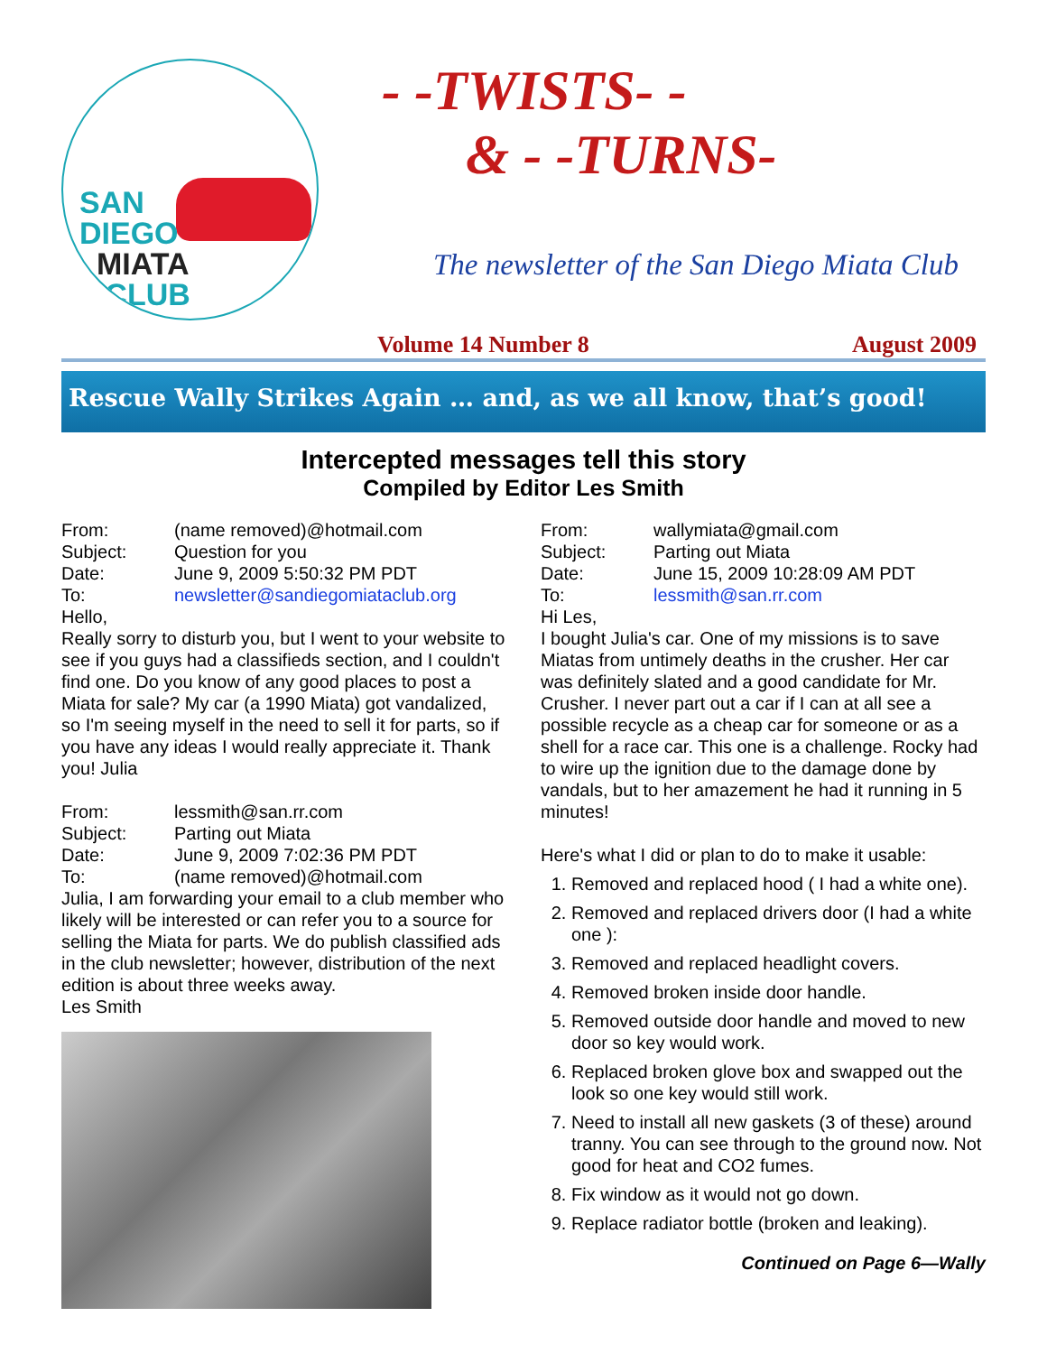SAN
DIEGO
MIATA
CLUB
- -TWISTS- -
& - -TURNS-
The newsletter of the San Diego Miata Club
Volume 14 Number 8 August 2009
Rescue Wally Strikes Again … and, as we all know, that’s good!
Intercepted messages tell this story
Compiled by Editor Les Smith
From: (name removed)@hotmail.com
Subject: Question for you
Date: June 9, 2009 5:50:32 PM PDT
To: newsletter@sandiegomiataclub.org
Hello,
Really sorry to disturb you, but I went to your website to see if you guys had a classifieds section, and I couldn't find one. Do you know of any good places to post a Miata for sale? My car (a 1990 Miata) got vandalized, so I'm seeing myself in the need to sell it for parts, so if you have any ideas I would really appreciate it. Thank you! Julia
From: lessmith@san.rr.com
Subject: Parting out Miata
Date: June 9, 2009 7:02:36 PM PDT
To: (name removed)@hotmail.com
Julia, I am forwarding your email to a club member who likely will be interested or can refer you to a source for selling the Miata for parts. We do publish classified ads in the club newsletter; however, distribution of the next edition is about three weeks away.
Les Smith
From: wallymiata@gmail.com
Subject: Parting out Miata
Date: June 15, 2009 10:28:09 AM PDT
To: lessmith@san.rr.com
Hi Les,
I bought Julia's car. One of my missions is to save Miatas from untimely deaths in the crusher. Her car was definitely slated and a good candidate for Mr. Crusher. I never part out a car if I can at all see a possible recycle as a cheap car for someone or as a shell for a race car. This one is a challenge. Rocky had to wire up the ignition due to the damage done by vandals, but to her amazement he had it running in 5 minutes!
Here's what I did or plan to do to make it usable:
1. Removed and replaced hood ( I had a white one).
2. Removed and replaced drivers door (I had a white one ):
3. Removed and replaced headlight covers.
4. Removed broken inside door handle.
5. Removed outside door handle and moved to new door so key would work.
6. Replaced broken glove box and swapped out the look so one key would still work.
7. Need to install all new gaskets (3 of these) around tranny. You can see through to the ground now. Not good for heat and CO2 fumes.
8. Fix window as it would not go down.
9. Replace radiator bottle (broken and leaking).
Continued on Page 6—Wally